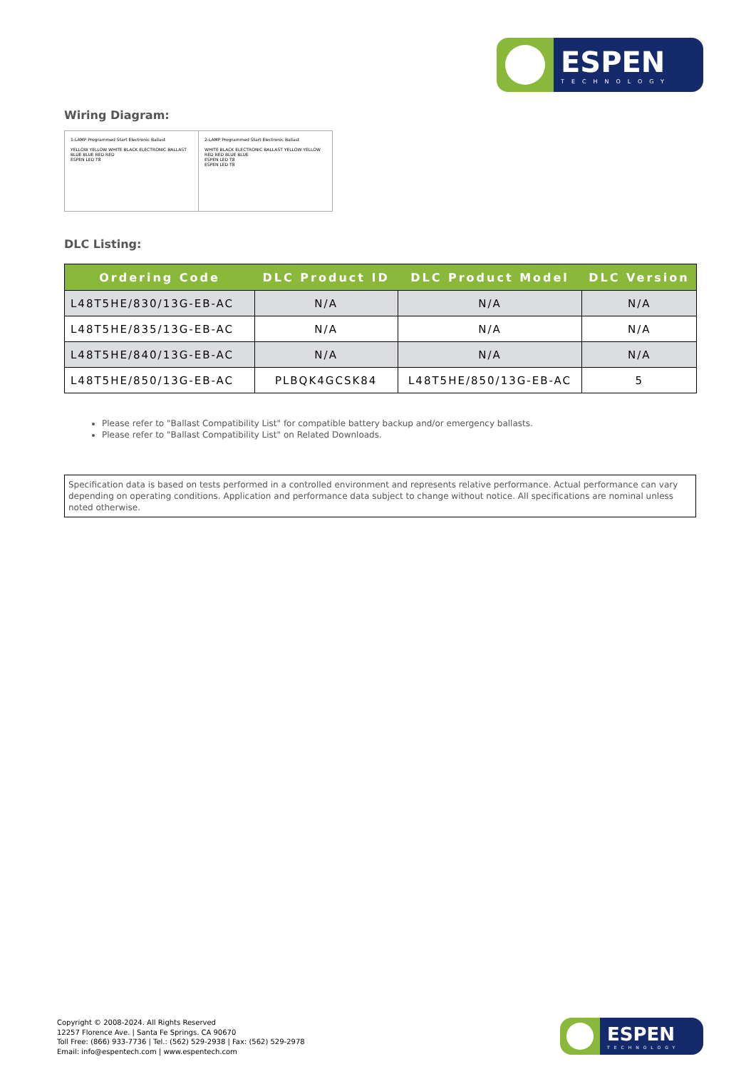ESPEN
TECHNOLOGY
Wiring Diagram:
1-LAMP Programmed Start Electronic Ballast
YELLOW YELLOW WHITE BLACK ELECTRONIC BALLAST BLUE BLUE RED RED
ESPEN LED T8
2-LAMP Programmed Start Electronic Ballast
WHITE BLACK ELECTRONIC BALLAST YELLOW YELLOW RED RED BLUE BLUE
ESPEN LED T8
ESPEN LED T8
DLC Listing:
| Ordering Code | DLC Product ID | DLC Product Model | DLC Version |
| --- | --- | --- | --- |
| L48T5HE/830/13G-EB-AC | N/A | N/A | N/A |
| L48T5HE/835/13G-EB-AC | N/A | N/A | N/A |
| L48T5HE/840/13G-EB-AC | N/A | N/A | N/A |
| L48T5HE/850/13G-EB-AC | PLBQK4GCSK84 | L48T5HE/850/13G-EB-AC | 5 |
Please refer to "Ballast Compatibility List" for compatible battery backup and/or emergency ballasts.
Please refer to "Ballast Compatibility List" on Related Downloads.
Specification data is based on tests performed in a controlled environment and represents relative performance. Actual performance can vary depending on operating conditions. Application and performance data subject to change without notice. All specifications are nominal unless noted otherwise.
Copyright © 2008-2024. All Rights Reserved
12257 Florence Ave. | Santa Fe Springs. CA 90670
Toll Free: (866) 933-7736 | Tel.: (562) 529-2938 | Fax: (562) 529-2978
Email: info@espentech.com | www.espentech.com
ESPEN
TECHNOLOGY